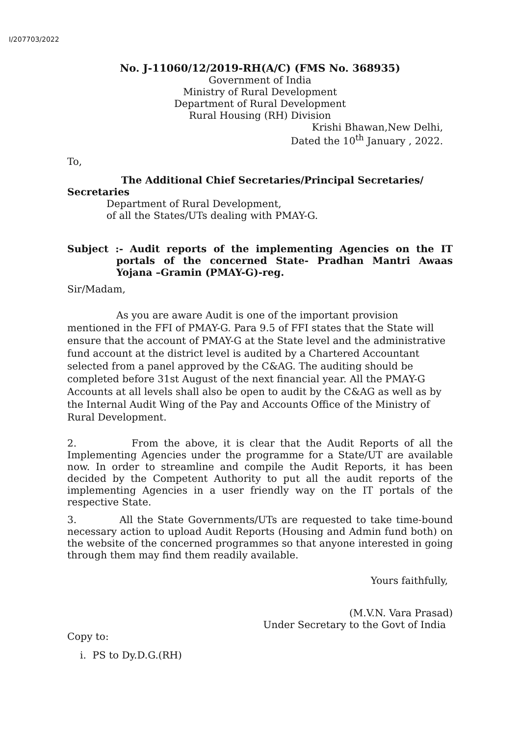I/207703/2022
No. J-11060/12/2019-RH(A/C) (FMS No. 368935)
Government of India
Ministry of Rural Development
Department of Rural Development
Rural Housing (RH) Division
Krishi Bhawan,New Delhi,
Dated the 10<sup>th</sup> January , 2022.
To,
The Additional Chief Secretaries/Principal Secretaries/
Secretaries
Department of Rural Development,
of all the States/UTs dealing with PMAY-G.
Subject :- Audit reports of the implementing Agencies on the IT portals of the concerned State- Pradhan Mantri Awaas Yojana –Gramin (PMAY-G)-reg.
Sir/Madam,
As you are aware Audit is one of the important provision mentioned in the FFI of PMAY-G. Para 9.5 of FFI states that the State will ensure that the account of PMAY-G at the State level and the administrative fund account at the district level is audited by a Chartered Accountant selected from a panel approved by the C&AG. The auditing should be completed before 31st August of the next financial year. All the PMAY-G Accounts at all levels shall also be open to audit by the C&AG as well as by the Internal Audit Wing of the Pay and Accounts Office of the Ministry of Rural Development.
2. From the above, it is clear that the Audit Reports of all the Implementing Agencies under the programme for a State/UT are available now. In order to streamline and compile the Audit Reports, it has been decided by the Competent Authority to put all the audit reports of the implementing Agencies in a user friendly way on the IT portals of the respective State.
3. All the State Governments/UTs are requested to take time-bound necessary action to upload Audit Reports (Housing and Admin fund both) on the website of the concerned programmes so that anyone interested in going through them may find them readily available.
Yours faithfully,
(M.V.N. Vara Prasad)
Under Secretary to the Govt of India
Copy to:
i. PS to Dy.D.G.(RH)